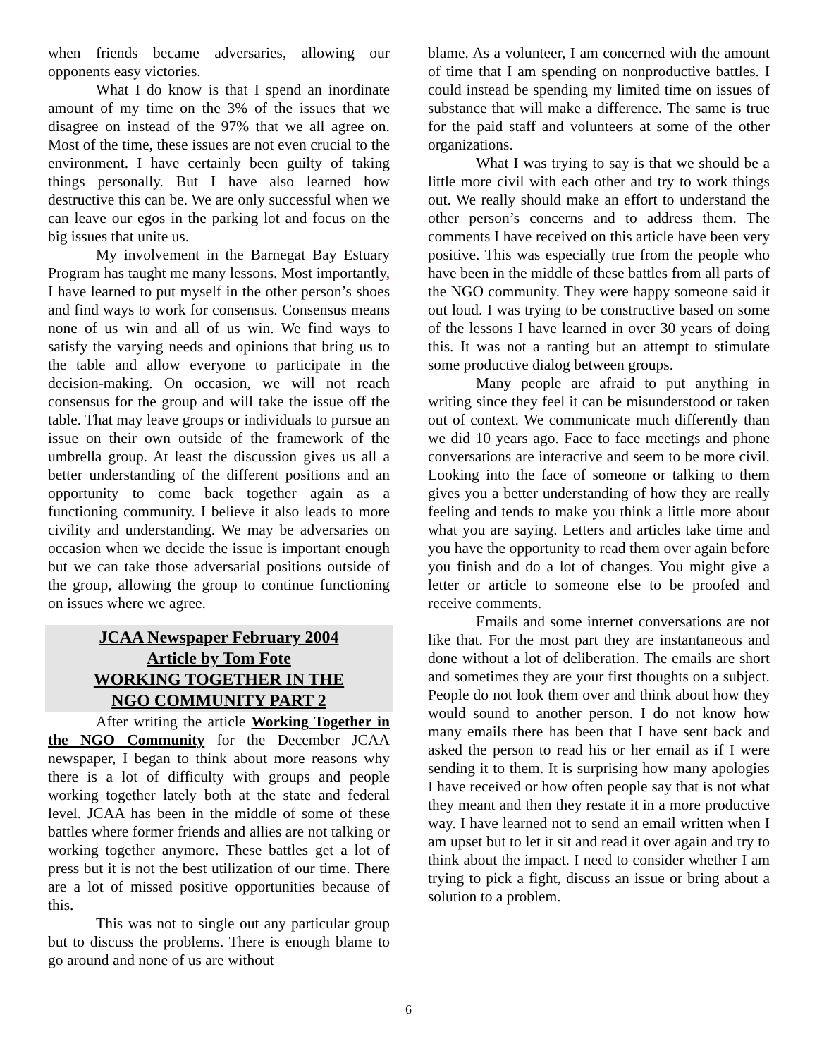when friends became adversaries, allowing our opponents easy victories.
What I do know is that I spend an inordinate amount of my time on the 3% of the issues that we disagree on instead of the 97% that we all agree on. Most of the time, these issues are not even crucial to the environment. I have certainly been guilty of taking things personally. But I have also learned how destructive this can be. We are only successful when we can leave our egos in the parking lot and focus on the big issues that unite us.
My involvement in the Barnegat Bay Estuary Program has taught me many lessons. Most importantly, I have learned to put myself in the other person’s shoes and find ways to work for consensus. Consensus means none of us win and all of us win. We find ways to satisfy the varying needs and opinions that bring us to the table and allow everyone to participate in the decision-making. On occasion, we will not reach consensus for the group and will take the issue off the table. That may leave groups or individuals to pursue an issue on their own outside of the framework of the umbrella group. At least the discussion gives us all a better understanding of the different positions and an opportunity to come back together again as a functioning community. I believe it also leads to more civility and understanding. We may be adversaries on occasion when we decide the issue is important enough but we can take those adversarial positions outside of the group, allowing the group to continue functioning on issues where we agree.
JCAA Newspaper February 2004
Article by Tom Fote
WORKING TOGETHER IN THE
NGO COMMUNITY PART 2
After writing the article Working Together in the NGO Community for the December JCAA newspaper, I began to think about more reasons why there is a lot of difficulty with groups and people working together lately both at the state and federal level. JCAA has been in the middle of some of these battles where former friends and allies are not talking or working together anymore. These battles get a lot of press but it is not the best utilization of our time. There are a lot of missed positive opportunities because of this.
This was not to single out any particular group but to discuss the problems. There is enough blame to go around and none of us are without
blame. As a volunteer, I am concerned with the amount of time that I am spending on nonproductive battles. I could instead be spending my limited time on issues of substance that will make a difference. The same is true for the paid staff and volunteers at some of the other organizations.
What I was trying to say is that we should be a little more civil with each other and try to work things out. We really should make an effort to understand the other person’s concerns and to address them. The comments I have received on this article have been very positive. This was especially true from the people who have been in the middle of these battles from all parts of the NGO community. They were happy someone said it out loud. I was trying to be constructive based on some of the lessons I have learned in over 30 years of doing this. It was not a ranting but an attempt to stimulate some productive dialog between groups.
Many people are afraid to put anything in writing since they feel it can be misunderstood or taken out of context. We communicate much differently than we did 10 years ago. Face to face meetings and phone conversations are interactive and seem to be more civil. Looking into the face of someone or talking to them gives you a better understanding of how they are really feeling and tends to make you think a little more about what you are saying. Letters and articles take time and you have the opportunity to read them over again before you finish and do a lot of changes. You might give a letter or article to someone else to be proofed and receive comments.
Emails and some internet conversations are not like that. For the most part they are instantaneous and done without a lot of deliberation. The emails are short and sometimes they are your first thoughts on a subject. People do not look them over and think about how they would sound to another person. I do not know how many emails there has been that I have sent back and asked the person to read his or her email as if I were sending it to them. It is surprising how many apologies I have received or how often people say that is not what they meant and then they restate it in a more productive way. I have learned not to send an email written when I am upset but to let it sit and read it over again and try to think about the impact. I need to consider whether I am trying to pick a fight, discuss an issue or bring about a solution to a problem.
6